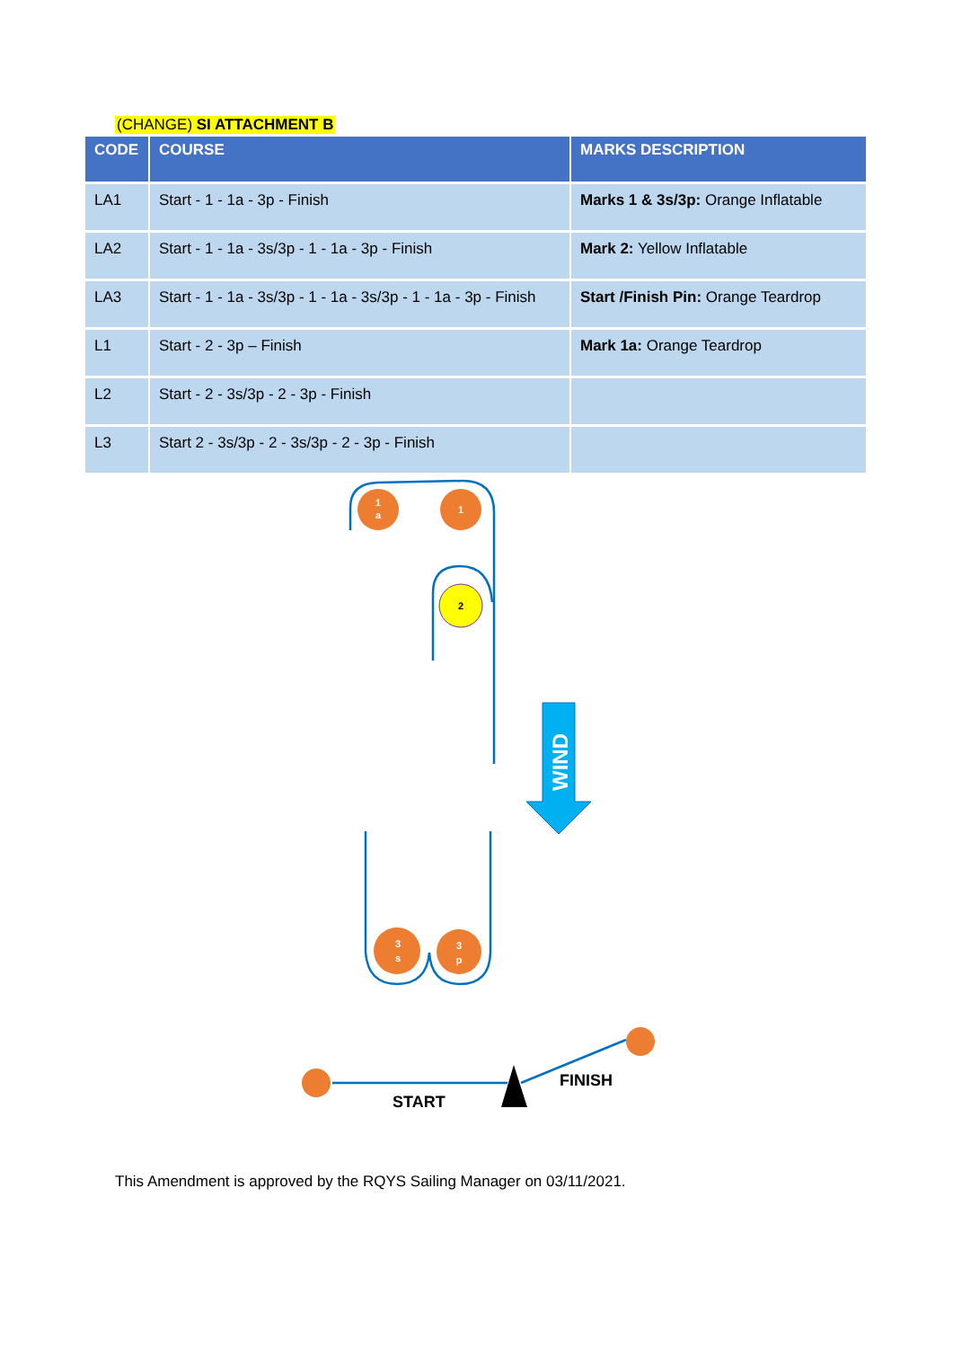(CHANGE) SI ATTACHMENT B
| CODE | COURSE | MARKS DESCRIPTION |
| --- | --- | --- |
| LA1 | Start - 1 - 1a - 3p - Finish | Marks 1 & 3s/3p: Orange Inflatable |
| LA2 | Start - 1 - 1a - 3s/3p - 1 - 1a - 3p - Finish | Mark 2: Yellow Inflatable |
| LA3 | Start - 1 - 1a - 3s/3p - 1 - 1a - 3s/3p - 1 - 1a - 3p - Finish | Start /Finish Pin: Orange Teardrop |
| L1 | Start - 2 - 3p – Finish | Mark 1a: Orange Teardrop |
| L2 | Start - 2 - 3s/3p - 2 - 3p - Finish | |
| L3 | Start 2 - 3s/3p - 2 - 3s/3p - 2 - 3p - Finish | |
1
a
1
3
s
3
p
2
WIND
START
FINISH
This Amendment is approved by the RQYS Sailing Manager on 03/11/2021.